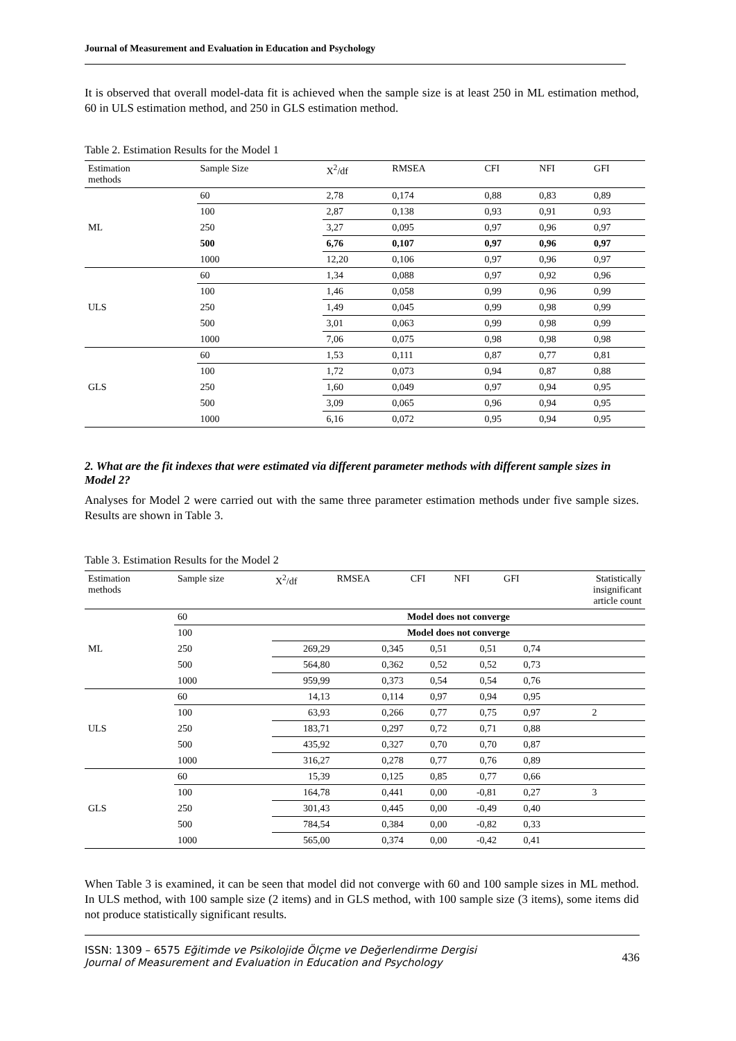Journal of Measurement and Evaluation in Education and Psychology
It is observed that overall model-data fit is achieved when the sample size is at least 250 in ML estimation method, 60 in ULS estimation method, and 250 in GLS estimation method.
Table 2. Estimation Results for the Model 1
| Estimation methods | Sample Size | X<sup>2</sup>/df | RMSEA | CFI | NFI | GFI |
| --- | --- | --- | --- | --- | --- | --- |
| ML | 60 | 2,78 | 0,174 | 0,88 | 0,83 | 0,89 |
| | 100 | 2,87 | 0,138 | 0,93 | 0,91 | 0,93 |
| | 250 | 3,27 | 0,095 | 0,97 | 0,96 | 0,97 |
| | 500 | 6,76 | 0,107 | 0,97 | 0,96 | 0,97 |
| | 1000 | 12,20 | 0,106 | 0,97 | 0,96 | 0,97 |
| ULS | 60 | 1,34 | 0,088 | 0,97 | 0,92 | 0,96 |
| | 100 | 1,46 | 0,058 | 0,99 | 0,96 | 0,99 |
| | 250 | 1,49 | 0,045 | 0,99 | 0,98 | 0,99 |
| | 500 | 3,01 | 0,063 | 0,99 | 0,98 | 0,99 |
| | 1000 | 7,06 | 0,075 | 0,98 | 0,98 | 0,98 |
| GLS | 60 | 1,53 | 0,111 | 0,87 | 0,77 | 0,81 |
| | 100 | 1,72 | 0,073 | 0,94 | 0,87 | 0,88 |
| | 250 | 1,60 | 0,049 | 0,97 | 0,94 | 0,95 |
| | 500 | 3,09 | 0,065 | 0,96 | 0,94 | 0,95 |
| | 1000 | 6,16 | 0,072 | 0,95 | 0,94 | 0,95 |
2. What are the fit indexes that were estimated via different parameter methods with different sample sizes in Model 2?
Analyses for Model 2 were carried out with the same three parameter estimation methods under five sample sizes. Results are shown in Table 3.
Table 3. Estimation Results for the Model 2
| Estimation methods | Sample size | X<sup>2</sup>/df | RMSEA | CFI | NFI | GFI | Statistically insignificant article count |
| --- | --- | --- | --- | --- | --- | --- | --- |
| ML | 60 | Model does not converge | | | | | |
| | 100 | Model does not converge | | | | | |
| | 250 | 269,29 | 0,345 | 0,51 | 0,51 | 0,74 | |
| | 500 | 564,80 | 0,362 | 0,52 | 0,52 | 0,73 | |
| | 1000 | 959,99 | 0,373 | 0,54 | 0,54 | 0,76 | |
| ULS | 60 | 14,13 | 0,114 | 0,97 | 0,94 | 0,95 | |
| | 100 | 63,93 | 0,266 | 0,77 | 0,75 | 0,97 | 2 |
| | 250 | 183,71 | 0,297 | 0,72 | 0,71 | 0,88 | |
| | 500 | 435,92 | 0,327 | 0,70 | 0,70 | 0,87 | |
| | 1000 | 316,27 | 0,278 | 0,77 | 0,76 | 0,89 | |
| GLS | 60 | 15,39 | 0,125 | 0,85 | 0,77 | 0,66 | |
| | 100 | 164,78 | 0,441 | 0,00 | -0,81 | 0,27 | 3 |
| | 250 | 301,43 | 0,445 | 0,00 | -0,49 | 0,40 | |
| | 500 | 784,54 | 0,384 | 0,00 | -0,82 | 0,33 | |
| | 1000 | 565,00 | 0,374 | 0,00 | -0,42 | 0,41 | |
When Table 3 is examined, it can be seen that model did not converge with 60 and 100 sample sizes in ML method. In ULS method, with 100 sample size (2 items) and in GLS method, with 100 sample size (3 items), some items did not produce statistically significant results.
ISSN: 1309 – 6575 Eğitimde ve Psikolojide Ölçme ve Değerlendirme Dergisi
Journal of Measurement and Evaluation in Education and Psychology
436